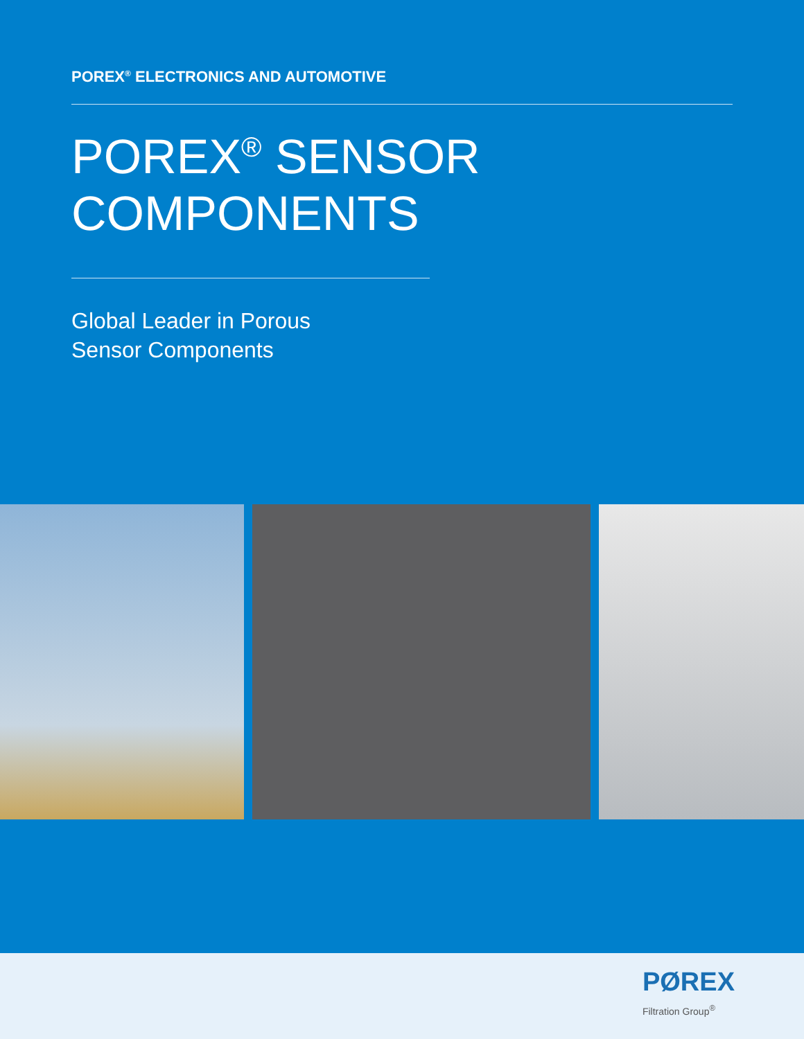POREX<sup>®</sup> ELECTRONICS AND AUTOMOTIVE
POREX<sup>®</sup> SENSOR
COMPONENTS
Global Leader in Porous
Sensor Components
PØREX
Filtration Group<sup>®</sup>